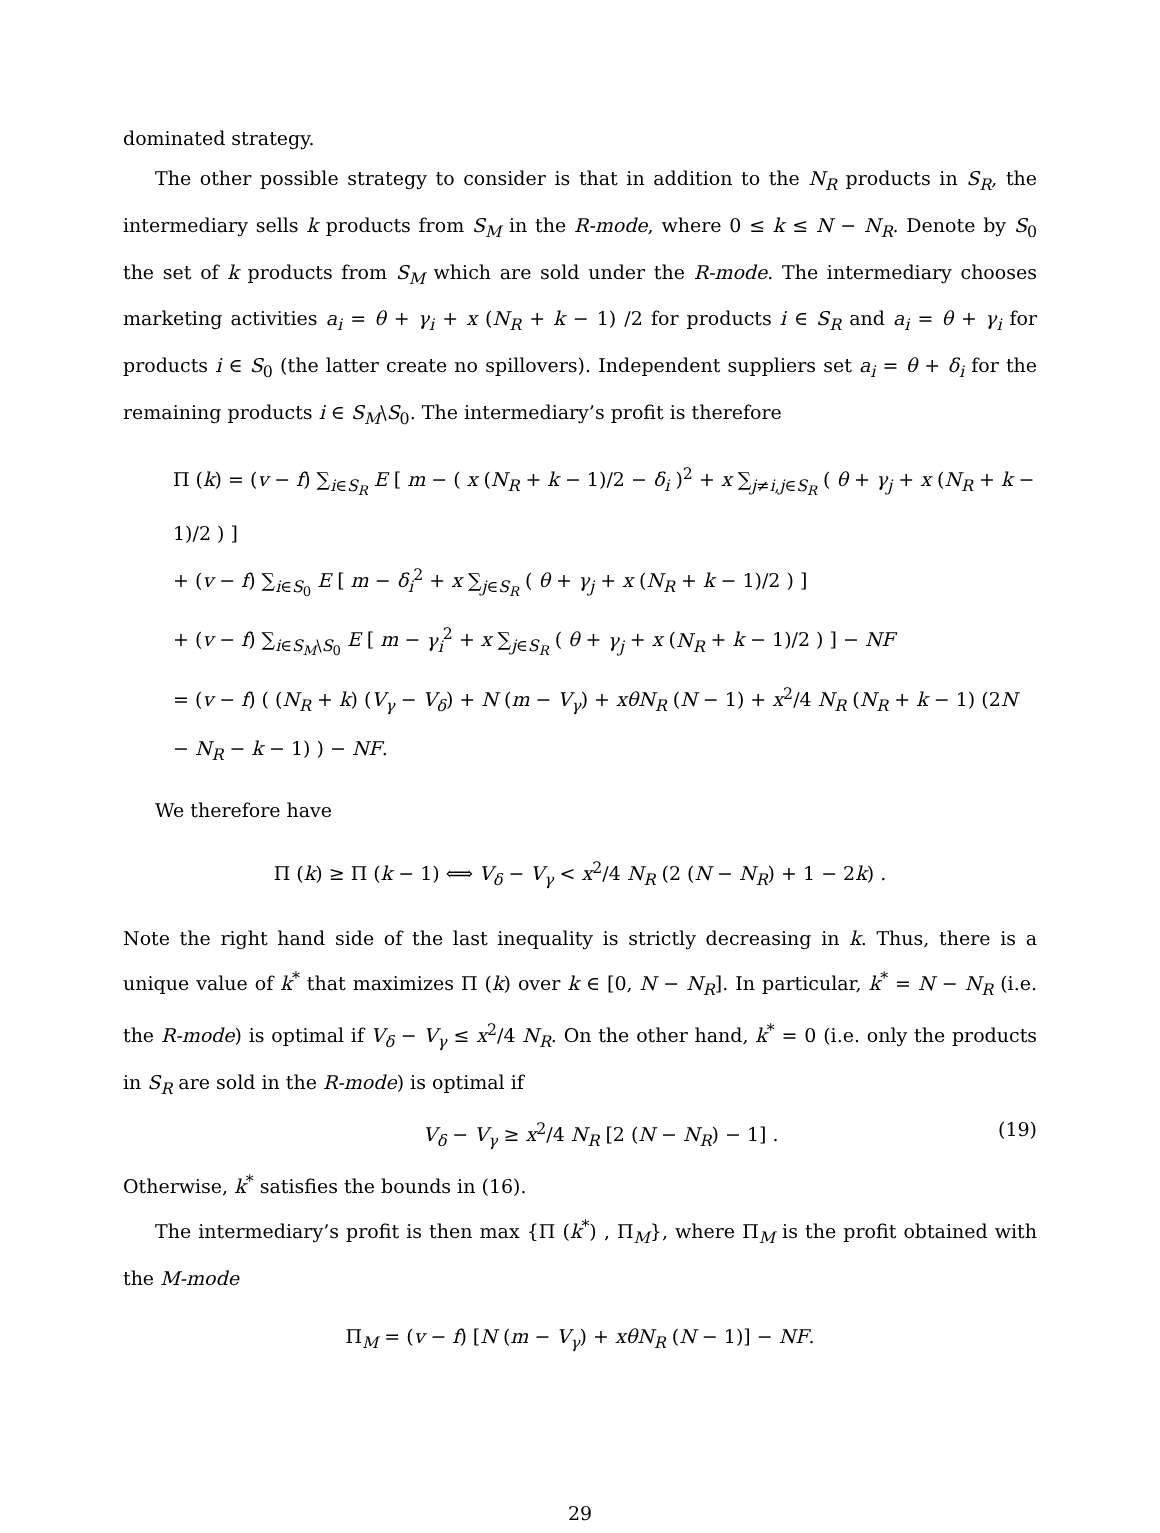dominated strategy.
The other possible strategy to consider is that in addition to the N<sub>R</sub> products in S<sub>R</sub>, the intermediary sells k products from S<sub>M</sub> in the R-mode, where 0 ≤ k ≤ N − N<sub>R</sub>. Denote by S<sub>0</sub> the set of k products from S<sub>M</sub> which are sold under the R-mode. The intermediary chooses marketing activities a<sub>i</sub> = θ + γ<sub>i</sub> + x (N<sub>R</sub> + k − 1) /2 for products i ∈ S<sub>R</sub> and a<sub>i</sub> = θ + γ<sub>i</sub> for products i ∈ S<sub>0</sub> (the latter create no spillovers). Independent suppliers set a<sub>i</sub> = θ + δ<sub>i</sub> for the remaining products i ∈ S<sub>M</sub>\S<sub>0</sub>. The intermediary’s profit is therefore
Π (k) = (v − f) ∑<sub>i∈S<sub>R</sub></sub> E [ m − ( x (N<sub>R</sub> + k − 1)/2 − δ<sub>i</sub> )<sup>2</sup> + x ∑<sub>j≠i,j∈S<sub>R</sub></sub> ( θ + γ<sub>j</sub> + x (N<sub>R</sub> + k − 1)/2 ) ]
+ (v − f) ∑<sub>i∈S<sub>0</sub></sub> E [ m − δ<sub>i</sub><sup>2</sup> + x ∑<sub>j∈S<sub>R</sub></sub> ( θ + γ<sub>j</sub> + x (N<sub>R</sub> + k − 1)/2 ) ]
+ (v − f) ∑<sub>i∈S<sub>M</sub>\S<sub>0</sub></sub> E [ m − γ<sub>i</sub><sup>2</sup> + x ∑<sub>j∈S<sub>R</sub></sub> ( θ + γ<sub>j</sub> + x (N<sub>R</sub> + k − 1)/2 ) ] − NF
= (v − f) ( (N<sub>R</sub> + k) (V<sub>γ</sub> − V<sub>δ</sub>) + N (m − V<sub>γ</sub>) + xθN<sub>R</sub> (N − 1) + x<sup>2</sup>/4 N<sub>R</sub> (N<sub>R</sub> + k − 1) (2N − N<sub>R</sub> − k − 1) ) − NF.
We therefore have
Π (k) ≥ Π (k − 1) ⟺ V<sub>δ</sub> − V<sub>γ</sub> < x<sup>2</sup>/4 N<sub>R</sub> (2 (N − N<sub>R</sub>) + 1 − 2k) .
Note the right hand side of the last inequality is strictly decreasing in k. Thus, there is a unique value of k<sup>*</sup> that maximizes Π (k) over k ∈ [0, N − N<sub>R</sub>]. In particular, k<sup>*</sup> = N − N<sub>R</sub> (i.e. the R-mode) is optimal if V<sub>δ</sub> − V<sub>γ</sub> ≤ x<sup>2</sup>/4 N<sub>R</sub>. On the other hand, k<sup>*</sup> = 0 (i.e. only the products in S<sub>R</sub> are sold in the R-mode) is optimal if
V<sub>δ</sub> − V<sub>γ</sub> ≥ x<sup>2</sup>/4 N<sub>R</sub> [2 (N − N<sub>R</sub>) − 1] . (19)
Otherwise, k<sup>*</sup> satisfies the bounds in (16).
The intermediary’s profit is then max {Π (k<sup>*</sup>) , Π<sub>M</sub>}, where Π<sub>M</sub> is the profit obtained with the M-mode
Π<sub>M</sub> = (v − f) [N (m − V<sub>γ</sub>) + xθN<sub>R</sub> (N − 1)] − NF.
29